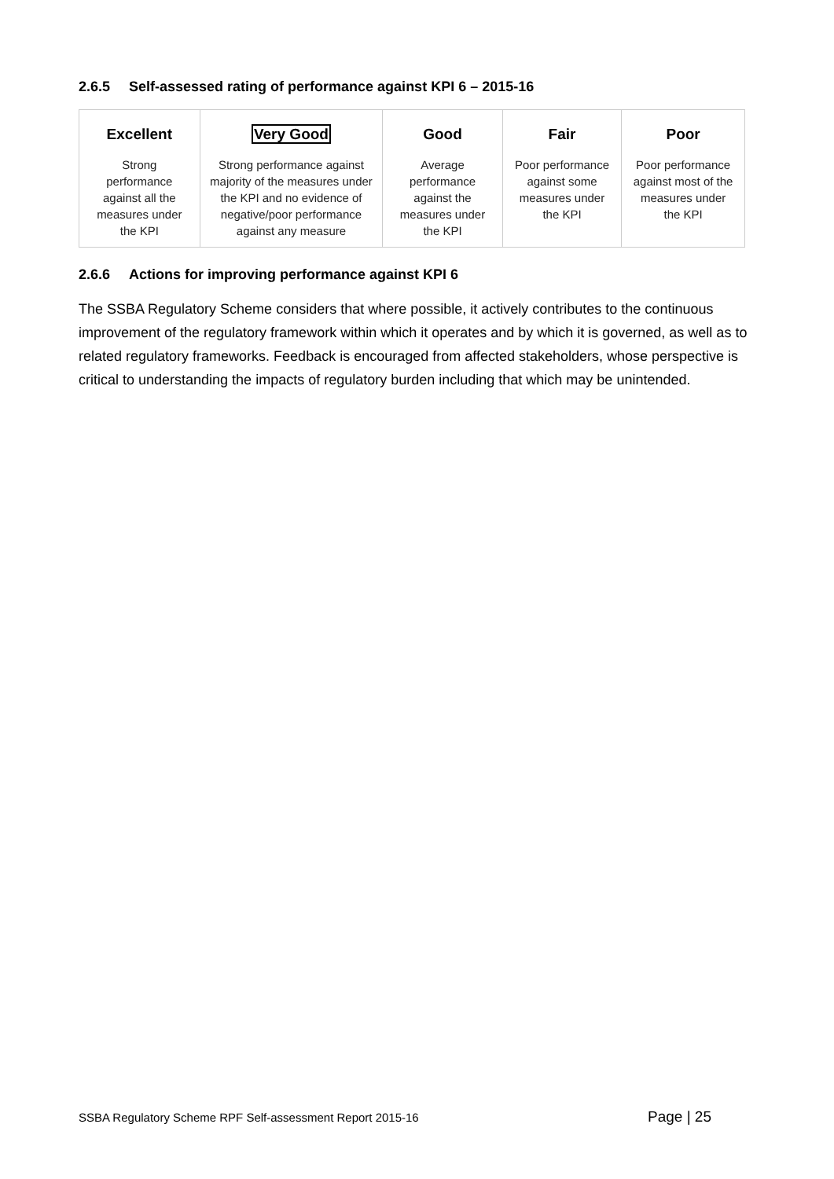2.6.5 Self-assessed rating of performance against KPI 6 – 2015-16
| Excellent Strong performance against all the measures under the KPI | Very Good Strong performance against majority of the measures under the KPI and no evidence of negative/poor performance against any measure | Good Average performance against the measures under the KPI | Fair Poor performance against some measures under the KPI | Poor Poor performance against most of the measures under the KPI |
2.6.6 Actions for improving performance against KPI 6
The SSBA Regulatory Scheme considers that where possible, it actively contributes to the continuous improvement of the regulatory framework within which it operates and by which it is governed, as well as to related regulatory frameworks. Feedback is encouraged from affected stakeholders, whose perspective is critical to understanding the impacts of regulatory burden including that which may be unintended.
SSBA Regulatory Scheme RPF Self-assessment Report 2015-16 Page | 25